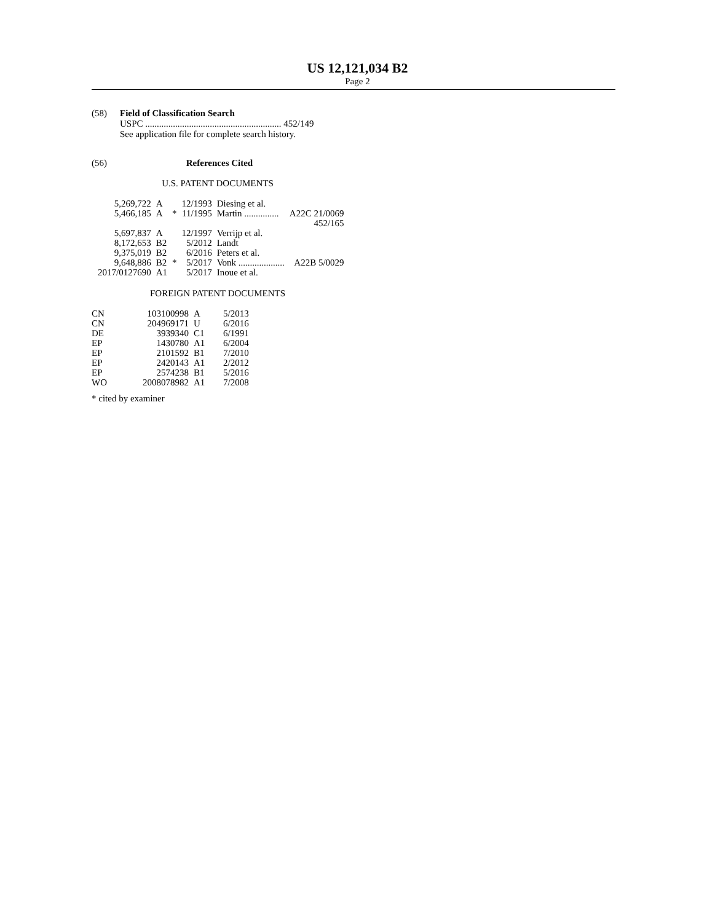US 12,121,034 B2
Page 2
(58) Field of Classification Search
USPC ........................................................... 452/149
See application file for complete search history.
(56) References Cited
U.S. PATENT DOCUMENTS
| 5,269,722 | A | | 12/1993 | Diesing et al. | |
| 5,466,185 | A | * | 11/1995 | Martin ............... | A22C 21/0069 |
| | | | | | 452/165 |
| 5,697,837 | A | | 12/1997 | Verrijp et al. | |
| 8,172,653 | B2 | | 5/2012 | Landt | |
| 9,375,019 | B2 | | 6/2016 | Peters et al. | |
| 9,648,886 | B2 | * | 5/2017 | Vonk .................... | A22B 5/0029 |
| 2017/0127690 | A1 | | 5/2017 | Inoue et al. | |
FOREIGN PATENT DOCUMENTS
| CN | 103100998 | A | 5/2013 |
| CN | 204969171 | U | 6/2016 |
| DE | 3939340 | C1 | 6/1991 |
| EP | 1430780 | A1 | 6/2004 |
| EP | 2101592 | B1 | 7/2010 |
| EP | 2420143 | A1 | 2/2012 |
| EP | 2574238 | B1 | 5/2016 |
| WO | 2008078982 | A1 | 7/2008 |
* cited by examiner